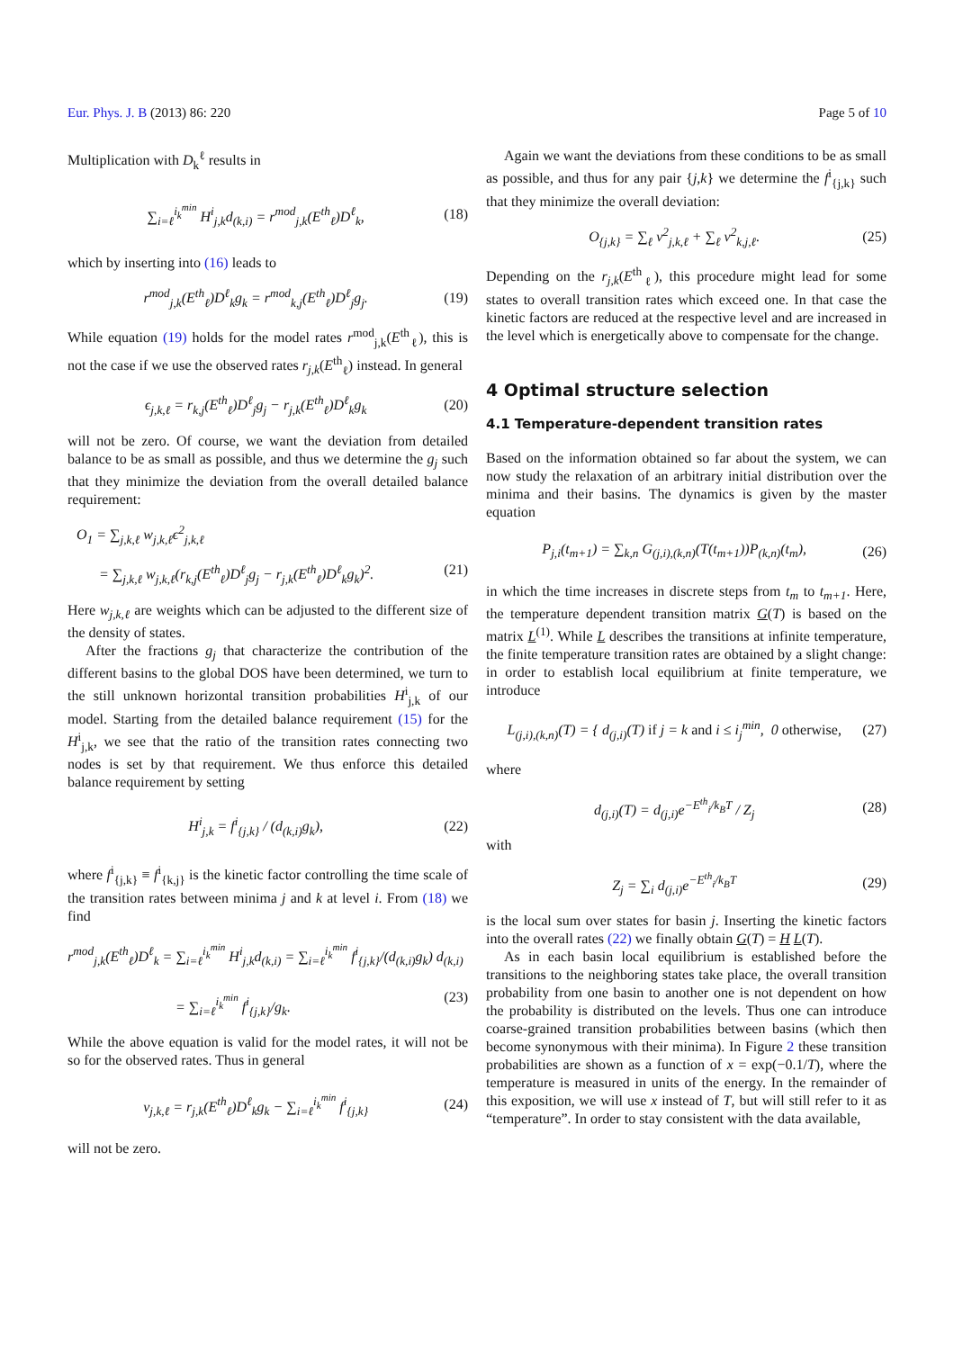Eur. Phys. J. B (2013) 86: 220 Page 5 of 10
Multiplication with D<sub>k</sub><sup>ℓ</sup> results in
∑<sub>i=ℓ</sub><sup>i<sub>k</sub><sup>min</sup></sup> H<sup>i</sup><sub>j,k</sub>d<sub>(k,i)</sub> = r<sup>mod</sup><sub>j,k</sub>(E<sup>th</sup><sub>ℓ</sub>)D<sup>ℓ</sup><sub>k</sub>,
(18)
which by inserting into (16) leads to
r<sup>mod</sup><sub>j,k</sub>(E<sup>th</sup><sub>ℓ</sub>)D<sup>ℓ</sup><sub>k</sub>g<sub>k</sub> = r<sup>mod</sup><sub>k,j</sub>(E<sup>th</sup><sub>ℓ</sub>)D<sup>ℓ</sup><sub>j</sub>g<sub>j</sub>.
(19)
While equation (19) holds for the model rates r<sup>mod</sup><sub>j,k</sub>(E<sup>th</sup><sub>ℓ</sub>), this is not the case if we use the observed rates r<sub>j,k</sub>(E<sup>th</sup><sub>ℓ</sub>) instead. In general
ϵ<sub>j,k,ℓ</sub> = r<sub>k,j</sub>(E<sup>th</sup><sub>ℓ</sub>)D<sup>ℓ</sup><sub>j</sub>g<sub>j</sub> − r<sub>j,k</sub>(E<sup>th</sup><sub>ℓ</sub>)D<sup>ℓ</sup><sub>k</sub>g<sub>k</sub>
(20)
will not be zero. Of course, we want the deviation from detailed balance to be as small as possible, and thus we determine the g<sub>j</sub> such that they minimize the deviation from the overall detailed balance requirement:
O<sub>1</sub> = ∑<sub>j,k,ℓ</sub> w<sub>j,k,ℓ</sub>ϵ<sup>2</sup><sub>j,k,ℓ</sub>
= ∑<sub>j,k,ℓ</sub> w<sub>j,k,ℓ</sub>(r<sub>k,j</sub>(E<sup>th</sup><sub>ℓ</sub>)D<sup>ℓ</sup><sub>j</sub>g<sub>j</sub> − r<sub>j,k</sub>(E<sup>th</sup><sub>ℓ</sub>)D<sup>ℓ</sup><sub>k</sub>g<sub>k</sub>)<sup>2</sup>.
(21)
Here w<sub>j,k,ℓ</sub> are weights which can be adjusted to the different size of the density of states.
After the fractions g<sub>j</sub> that characterize the contribution of the different basins to the global DOS have been determined, we turn to the still unknown horizontal transition probabilities H<sup>i</sup><sub>j,k</sub> of our model. Starting from the detailed balance requirement (15) for the H<sup>i</sup><sub>j,k</sub>, we see that the ratio of the transition rates connecting two nodes is set by that requirement. We thus enforce this detailed balance requirement by setting
H<sup>i</sup><sub>j,k</sub> = f<sup>i</sup><sub>{j,k}</sub> / (d<sub>(k,i)</sub>g<sub>k</sub>), (22)
where f<sup>i</sup><sub>{j,k}</sub> ≡ f<sup>i</sup><sub>{k,j}</sub> is the kinetic factor controlling the time scale of the transition rates between minima j and k at level i. From (18) we find
r<sup>mod</sup><sub>j,k</sub>(E<sup>th</sup><sub>ℓ</sub>)D<sup>ℓ</sup><sub>k</sub> = ∑<sub>i=ℓ</sub><sup>i<sub>k</sub><sup>min</sup></sup> H<sup>i</sup><sub>j,k</sub>d<sub>(k,i)</sub> = ∑<sub>i=ℓ</sub><sup>i<sub>k</sub><sup>min</sup></sup> f<sup>i</sup><sub>{j,k}</sub>/(d<sub>(k,i)</sub>g<sub>k</sub>) d<sub>(k,i)</sub>
= ∑<sub>i=ℓ</sub><sup>i<sub>k</sub><sup>min</sup></sup> f<sup>i</sup><sub>{j,k}</sub>/g<sub>k</sub>. (23)
While the above equation is valid for the model rates, it will not be so for the observed rates. Thus in general
ν<sub>j,k,ℓ</sub> = r<sub>j,k</sub>(E<sup>th</sup><sub>ℓ</sub>)D<sup>ℓ</sup><sub>k</sub>g<sub>k</sub> − ∑<sub>i=ℓ</sub><sup>i<sub>k</sub><sup>min</sup></sup> f<sup>i</sup><sub>{j,k}</sub>
(24)
will not be zero.
Again we want the deviations from these conditions to be as small as possible, and thus for any pair {j,k} we determine the f<sup>i</sup><sub>{j,k}</sub> such that they minimize the overall deviation:
O<sub>{j,k}</sub> = ∑<sub>ℓ</sub> ν<sup>2</sup><sub>j,k,ℓ</sub> + ∑<sub>ℓ</sub> ν<sup>2</sup><sub>k,j,ℓ</sub>.
(25)
Depending on the r<sub>j,k</sub>(E<sup>th</sup><sub>ℓ</sub>), this procedure might lead for some states to overall transition rates which exceed one. In that case the kinetic factors are reduced at the respective level and are increased in the level which is energetically above to compensate for the change.
4 Optimal structure selection
4.1 Temperature-dependent transition rates
Based on the information obtained so far about the system, we can now study the relaxation of an arbitrary initial distribution over the minima and their basins. The dynamics is given by the master equation
P<sub>j,i</sub>(t<sub>m+1</sub>) = ∑<sub>k,n</sub> G<sub>(j,i),(k,n)</sub>(T(t<sub>m+1</sub>))P<sub>(k,n)</sub>(t<sub>m</sub>),
(26)
in which the time increases in discrete steps from t<sub>m</sub> to t<sub>m+1</sub>. Here, the temperature dependent transition matrix G(T) is based on the matrix L<sup>(1)</sup>. While L describes the transitions at infinite temperature, the finite temperature transition rates are obtained by a slight change: in order to establish local equilibrium at finite temperature, we introduce
L<sub>(j,i),(k,n)</sub>(T) = { d<sub>(j,i)</sub>(T) if j = k and i ≤ i<sub>j</sub><sup>min</sup>, 0 otherwise,
(27)
where
d<sub>(j,i)</sub>(T) = d<sub>(j,i)</sub>e<sup>−E<sup>th</sup><sub>i</sub>/k<sub>B</sub>T</sup> / Z<sub>j</sub>
(28)
with
Z<sub>j</sub> = ∑<sub>i</sub> d<sub>(j,i)</sub>e<sup>−E<sup>th</sup><sub>i</sub>/k<sub>B</sub>T</sup> (29)
is the local sum over states for basin j. Inserting the kinetic factors into the overall rates (22) we finally obtain G(T) = H L(T).
As in each basin local equilibrium is established before the transitions to the neighboring states take place, the overall transition probability from one basin to another one is not dependent on how the probability is distributed on the levels. Thus one can introduce coarse-grained transition probabilities between basins (which then become synonymous with their minima). In Figure 2 these transition probabilities are shown as a function of x = exp(−0.1/T), where the temperature is measured in units of the energy. In the remainder of this exposition, we will use x instead of T, but will still refer to it as “temperature”. In order to stay consistent with the data available,